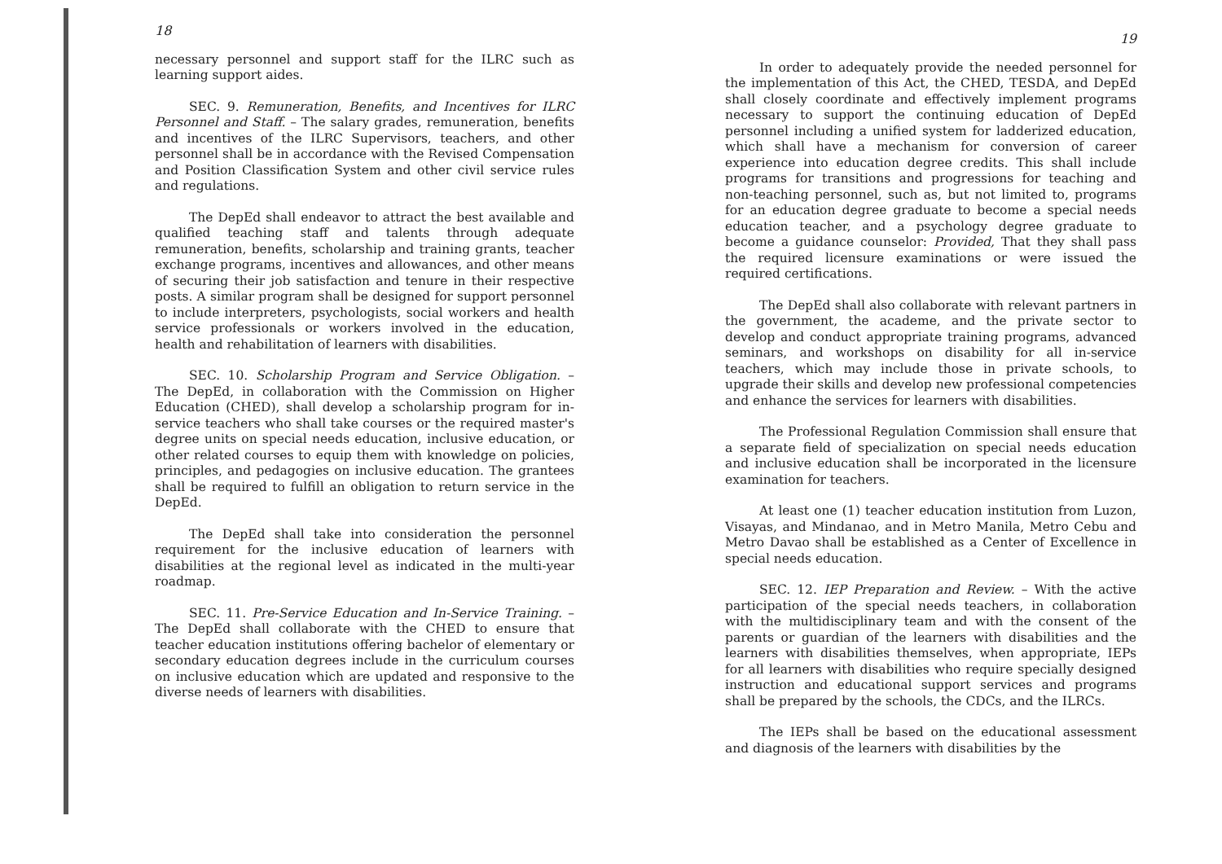18
necessary personnel and support staff for the ILRC such as learning support aides.
SEC. 9. Remuneration, Benefits, and Incentives for ILRC Personnel and Staff. – The salary grades, remuneration, benefits and incentives of the ILRC Supervisors, teachers, and other personnel shall be in accordance with the Revised Compensation and Position Classification System and other civil service rules and regulations.
The DepEd shall endeavor to attract the best available and qualified teaching staff and talents through adequate remuneration, benefits, scholarship and training grants, teacher exchange programs, incentives and allowances, and other means of securing their job satisfaction and tenure in their respective posts. A similar program shall be designed for support personnel to include interpreters, psychologists, social workers and health service professionals or workers involved in the education, health and rehabilitation of learners with disabilities.
SEC. 10. Scholarship Program and Service Obligation. – The DepEd, in collaboration with the Commission on Higher Education (CHED), shall develop a scholarship program for in-service teachers who shall take courses or the required master's degree units on special needs education, inclusive education, or other related courses to equip them with knowledge on policies, principles, and pedagogies on inclusive education. The grantees shall be required to fulfill an obligation to return service in the DepEd.
The DepEd shall take into consideration the personnel requirement for the inclusive education of learners with disabilities at the regional level as indicated in the multi-year roadmap.
SEC. 11. Pre-Service Education and In-Service Training. – The DepEd shall collaborate with the CHED to ensure that teacher education institutions offering bachelor of elementary or secondary education degrees include in the curriculum courses on inclusive education which are updated and responsive to the diverse needs of learners with disabilities.
19
In order to adequately provide the needed personnel for the implementation of this Act, the CHED, TESDA, and DepEd shall closely coordinate and effectively implement programs necessary to support the continuing education of DepEd personnel including a unified system for ladderized education, which shall have a mechanism for conversion of career experience into education degree credits. This shall include programs for transitions and progressions for teaching and non-teaching personnel, such as, but not limited to, programs for an education degree graduate to become a special needs education teacher, and a psychology degree graduate to become a guidance counselor: Provided, That they shall pass the required licensure examinations or were issued the required certifications.
The DepEd shall also collaborate with relevant partners in the government, the academe, and the private sector to develop and conduct appropriate training programs, advanced seminars, and workshops on disability for all in-service teachers, which may include those in private schools, to upgrade their skills and develop new professional competencies and enhance the services for learners with disabilities.
The Professional Regulation Commission shall ensure that a separate field of specialization on special needs education and inclusive education shall be incorporated in the licensure examination for teachers.
At least one (1) teacher education institution from Luzon, Visayas, and Mindanao, and in Metro Manila, Metro Cebu and Metro Davao shall be established as a Center of Excellence in special needs education.
SEC. 12. IEP Preparation and Review. – With the active participation of the special needs teachers, in collaboration with the multidisciplinary team and with the consent of the parents or guardian of the learners with disabilities and the learners with disabilities themselves, when appropriate, IEPs for all learners with disabilities who require specially designed instruction and educational support services and programs shall be prepared by the schools, the CDCs, and the ILRCs.
The IEPs shall be based on the educational assessment and diagnosis of the learners with disabilities by the